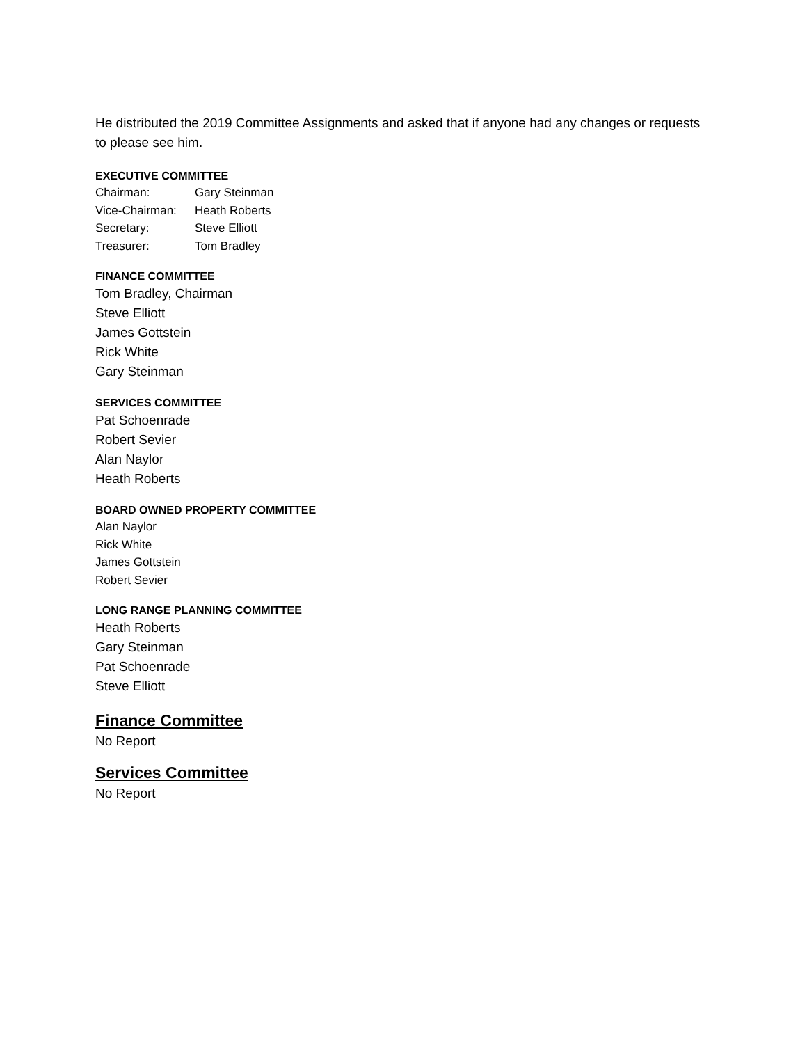He distributed the 2019 Committee Assignments and asked that if anyone had any changes or requests to please see him.
EXECUTIVE COMMITTEE
| Chairman: | Gary Steinman |
| Vice-Chairman: | Heath Roberts |
| Secretary: | Steve Elliott |
| Treasurer: | Tom Bradley |
FINANCE COMMITTEE
Tom Bradley, Chairman
Steve Elliott
James Gottstein
Rick White
Gary Steinman
SERVICES COMMITTEE
Pat Schoenrade
Robert Sevier
Alan Naylor
Heath Roberts
BOARD OWNED PROPERTY COMMITTEE
Alan Naylor
Rick White
James Gottstein
Robert Sevier
LONG RANGE PLANNING COMMITTEE
Heath Roberts
Gary Steinman
Pat Schoenrade
Steve Elliott
Finance Committee
No Report
Services Committee
No Report